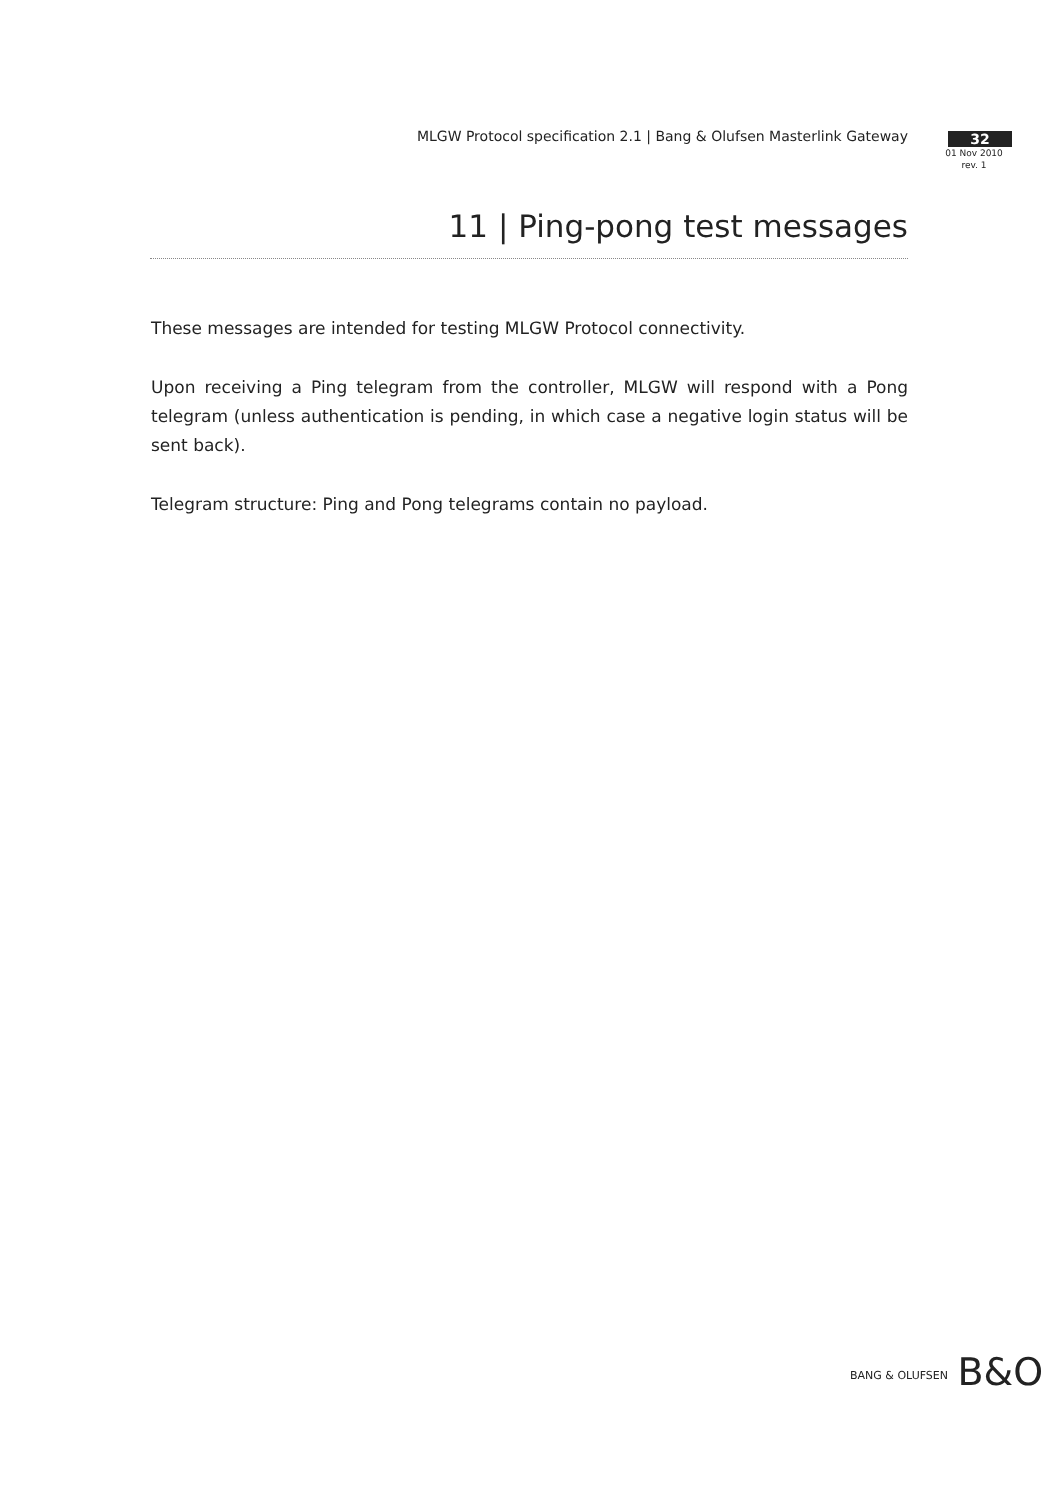MLGW Protocol specification 2.1 | Bang & Olufsen Masterlink Gateway
32
01 Nov 2010
rev. 1
11 | Ping-pong test messages
These messages are intended for testing MLGW Protocol connectivity.
Upon receiving a Ping telegram from the controller, MLGW will respond with a Pong telegram (unless authentication is pending, in which case a negative login status will be sent back).
Telegram structure: Ping and Pong telegrams contain no payload.
BANG & OLUFSEN B&O